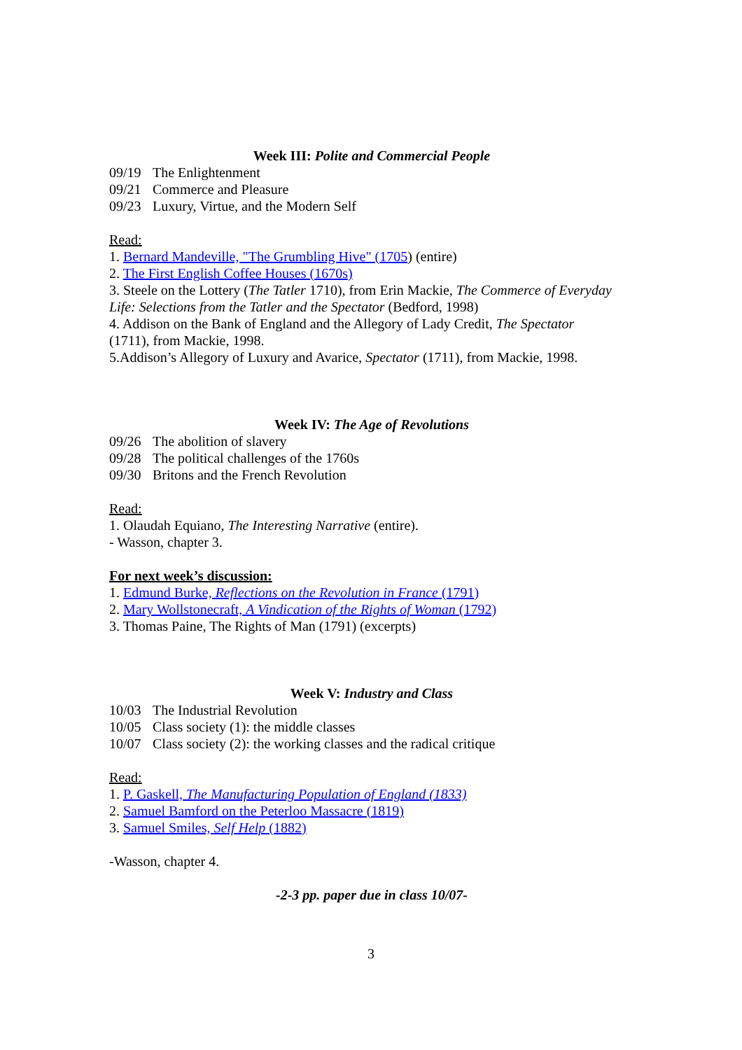Week III: Polite and Commercial People
09/19 The Enlightenment
09/21 Commerce and Pleasure
09/23 Luxury, Virtue, and the Modern Self
Read:
1. Bernard Mandeville, "The Grumbling Hive" (1705) (entire)
2. The First English Coffee Houses (1670s)
3. Steele on the Lottery (The Tatler 1710), from Erin Mackie, The Commerce of Everyday Life: Selections from the Tatler and the Spectator (Bedford, 1998)
4. Addison on the Bank of England and the Allegory of Lady Credit, The Spectator (1711), from Mackie, 1998.
5.Addison’s Allegory of Luxury and Avarice, Spectator (1711), from Mackie, 1998.
Week IV: The Age of Revolutions
09/26 The abolition of slavery
09/28 The political challenges of the 1760s
09/30 Britons and the French Revolution
Read:
1. Olaudah Equiano, The Interesting Narrative (entire).
- Wasson, chapter 3.
For next week’s discussion:
1. Edmund Burke, Reflections on the Revolution in France (1791)
2. Mary Wollstonecraft, A Vindication of the Rights of Woman (1792)
3. Thomas Paine, The Rights of Man (1791) (excerpts)
Week V: Industry and Class
10/03 The Industrial Revolution
10/05 Class society (1): the middle classes
10/07 Class society (2): the working classes and the radical critique
Read:
1. P. Gaskell, The Manufacturing Population of England (1833)
2. Samuel Bamford on the Peterloo Massacre (1819)
3. Samuel Smiles, Self Help (1882)
-Wasson, chapter 4.
-2-3 pp. paper due in class 10/07-
3